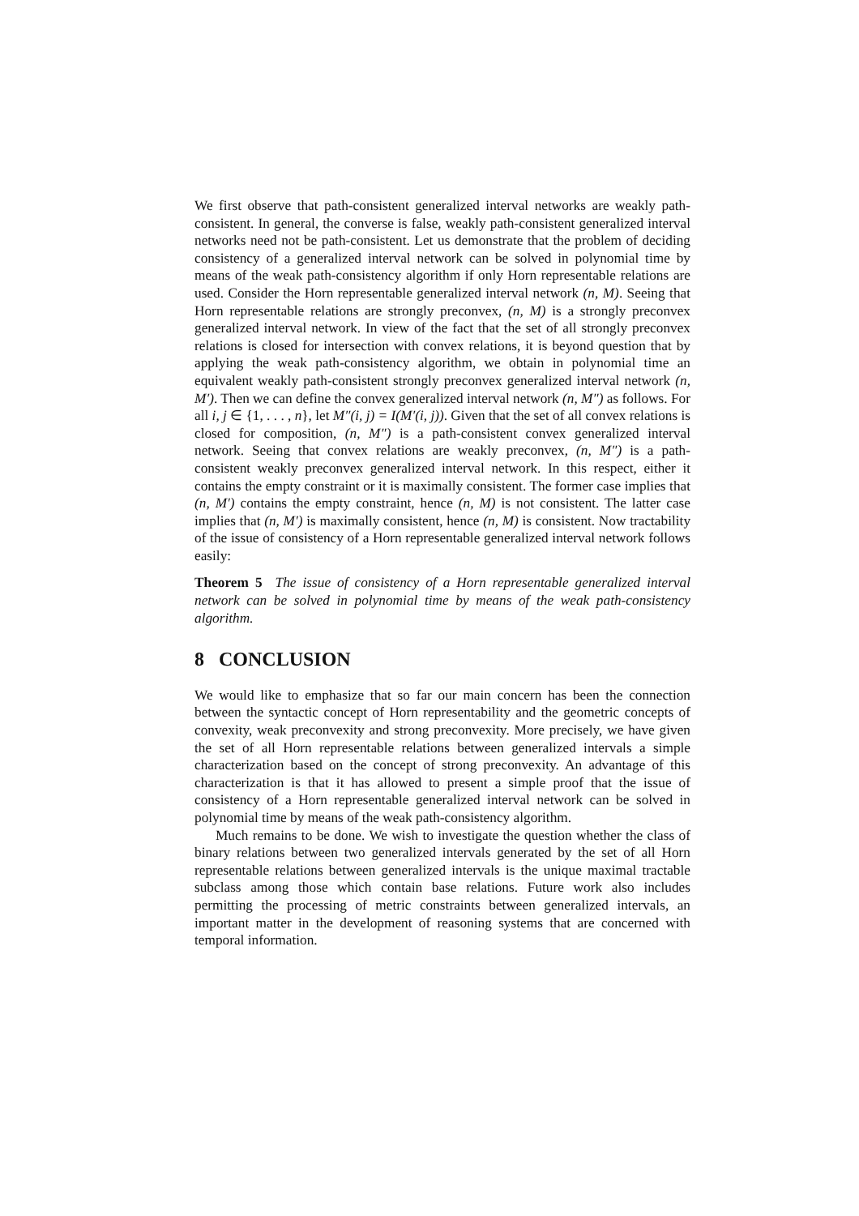We first observe that path-consistent generalized interval networks are weakly path-consistent. In general, the converse is false, weakly path-consistent generalized interval networks need not be path-consistent. Let us demonstrate that the problem of deciding consistency of a generalized interval network can be solved in polynomial time by means of the weak path-consistency algorithm if only Horn representable relations are used. Consider the Horn representable generalized interval network (n, M). Seeing that Horn representable relations are strongly preconvex, (n, M) is a strongly preconvex generalized interval network. In view of the fact that the set of all strongly preconvex relations is closed for intersection with convex relations, it is beyond question that by applying the weak path-consistency algorithm, we obtain in polynomial time an equivalent weakly path-consistent strongly preconvex generalized interval network (n, M′). Then we can define the convex generalized interval network (n, M″) as follows. For all i, j ∈ {1, . . . , n}, let M″(i, j) = I(M′(i, j)). Given that the set of all convex relations is closed for composition, (n, M″) is a path-consistent convex generalized interval network. Seeing that convex relations are weakly preconvex, (n, M″) is a path-consistent weakly preconvex generalized interval network. In this respect, either it contains the empty constraint or it is maximally consistent. The former case implies that (n, M′) contains the empty constraint, hence (n, M) is not consistent. The latter case implies that (n, M′) is maximally consistent, hence (n, M) is consistent. Now tractability of the issue of consistency of a Horn representable generalized interval network follows easily:
Theorem 5 The issue of consistency of a Horn representable generalized interval network can be solved in polynomial time by means of the weak path-consistency algorithm.
8 CONCLUSION
We would like to emphasize that so far our main concern has been the connection between the syntactic concept of Horn representability and the geometric concepts of convexity, weak preconvexity and strong preconvexity. More precisely, we have given the set of all Horn representable relations between generalized intervals a simple characterization based on the concept of strong preconvexity. An advantage of this characterization is that it has allowed to present a simple proof that the issue of consistency of a Horn representable generalized interval network can be solved in polynomial time by means of the weak path-consistency algorithm.
Much remains to be done. We wish to investigate the question whether the class of binary relations between two generalized intervals generated by the set of all Horn representable relations between generalized intervals is the unique maximal tractable subclass among those which contain base relations. Future work also includes permitting the processing of metric constraints between generalized intervals, an important matter in the development of reasoning systems that are concerned with temporal information.